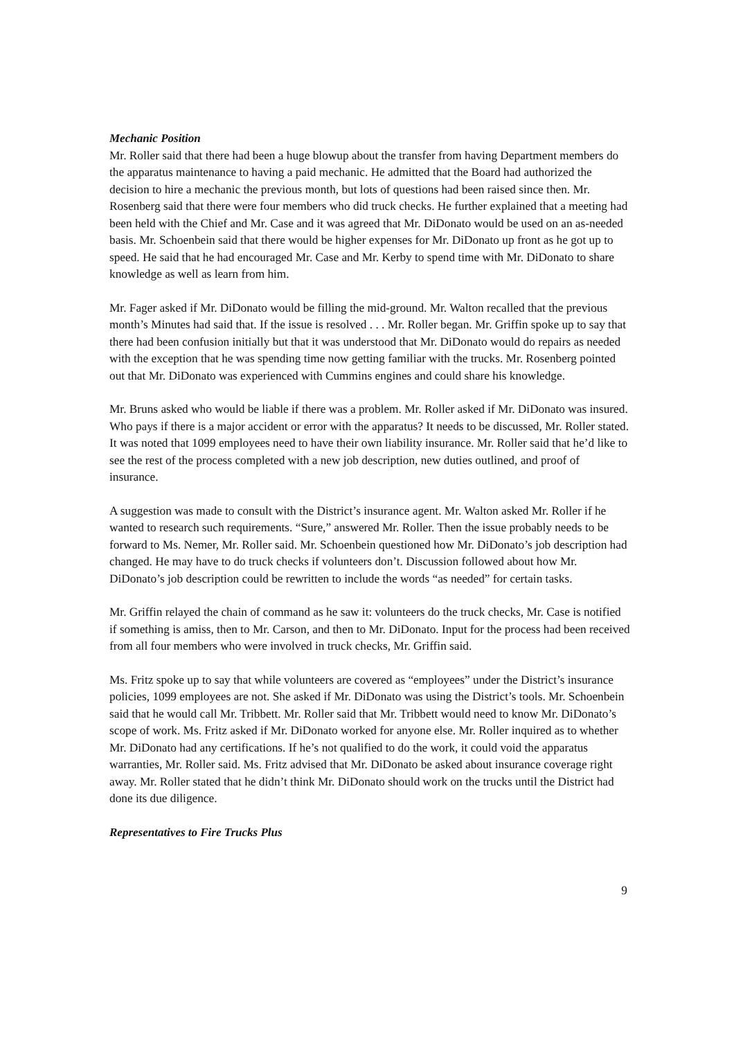Mechanic Position
Mr. Roller said that there had been a huge blowup about the transfer from having Department members do the apparatus maintenance to having a paid mechanic. He admitted that the Board had authorized the decision to hire a mechanic the previous month, but lots of questions had been raised since then. Mr. Rosenberg said that there were four members who did truck checks. He further explained that a meeting had been held with the Chief and Mr. Case and it was agreed that Mr. DiDonato would be used on an as-needed basis. Mr. Schoenbein said that there would be higher expenses for Mr. DiDonato up front as he got up to speed. He said that he had encouraged Mr. Case and Mr. Kerby to spend time with Mr. DiDonato to share knowledge as well as learn from him.
Mr. Fager asked if Mr. DiDonato would be filling the mid-ground. Mr. Walton recalled that the previous month’s Minutes had said that. If the issue is resolved . . . Mr. Roller began. Mr. Griffin spoke up to say that there had been confusion initially but that it was understood that Mr. DiDonato would do repairs as needed with the exception that he was spending time now getting familiar with the trucks. Mr. Rosenberg pointed out that Mr. DiDonato was experienced with Cummins engines and could share his knowledge.
Mr. Bruns asked who would be liable if there was a problem. Mr. Roller asked if Mr. DiDonato was insured. Who pays if there is a major accident or error with the apparatus? It needs to be discussed, Mr. Roller stated. It was noted that 1099 employees need to have their own liability insurance. Mr. Roller said that he’d like to see the rest of the process completed with a new job description, new duties outlined, and proof of insurance.
A suggestion was made to consult with the District’s insurance agent. Mr. Walton asked Mr. Roller if he wanted to research such requirements. “Sure,” answered Mr. Roller. Then the issue probably needs to be forward to Ms. Nemer, Mr. Roller said. Mr. Schoenbein questioned how Mr. DiDonato’s job description had changed. He may have to do truck checks if volunteers don’t. Discussion followed about how Mr. DiDonato’s job description could be rewritten to include the words “as needed” for certain tasks.
Mr. Griffin relayed the chain of command as he saw it: volunteers do the truck checks, Mr. Case is notified if something is amiss, then to Mr. Carson, and then to Mr. DiDonato. Input for the process had been received from all four members who were involved in truck checks, Mr. Griffin said.
Ms. Fritz spoke up to say that while volunteers are covered as “employees” under the District’s insurance policies, 1099 employees are not. She asked if Mr. DiDonato was using the District’s tools. Mr. Schoenbein said that he would call Mr. Tribbett. Mr. Roller said that Mr. Tribbett would need to know Mr. DiDonato’s scope of work. Ms. Fritz asked if Mr. DiDonato worked for anyone else. Mr. Roller inquired as to whether Mr. DiDonato had any certifications. If he’s not qualified to do the work, it could void the apparatus warranties, Mr. Roller said. Ms. Fritz advised that Mr. DiDonato be asked about insurance coverage right away. Mr. Roller stated that he didn’t think Mr. DiDonato should work on the trucks until the District had done its due diligence.
Representatives to Fire Trucks Plus
9